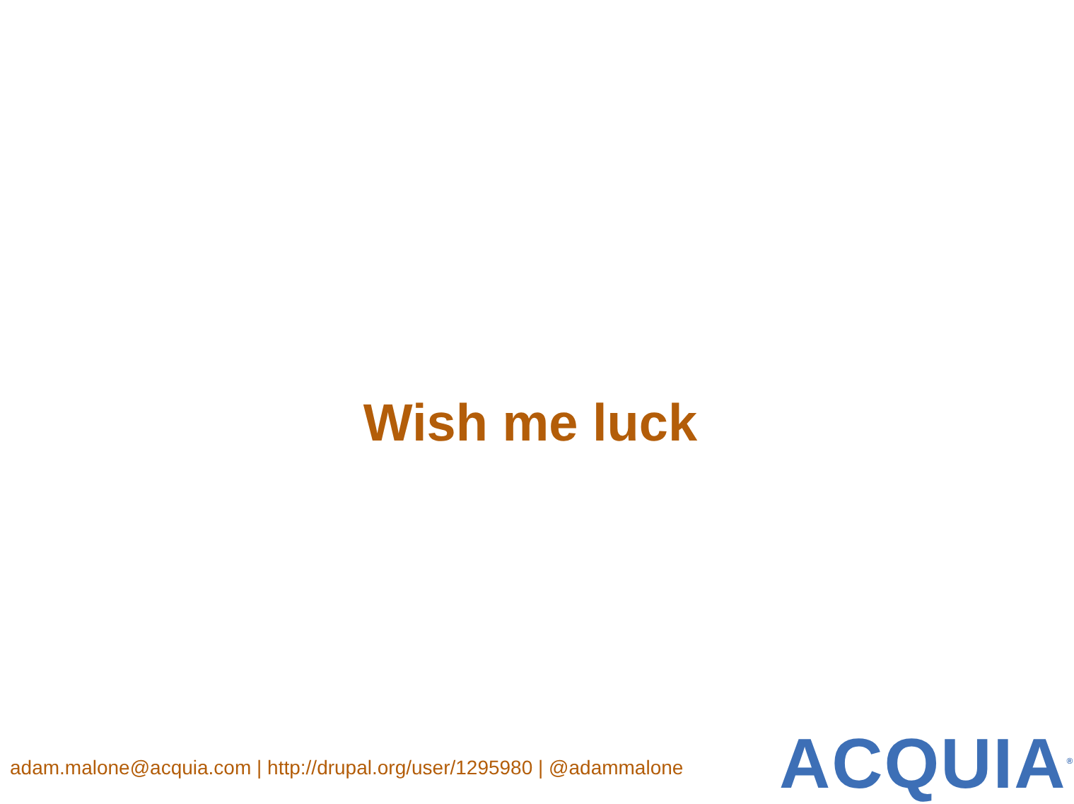Wish me luck
adam.malone@acquia.com | http://drupal.org/user/1295980 | @adammalone
ACQUIA<sup>®</sup>